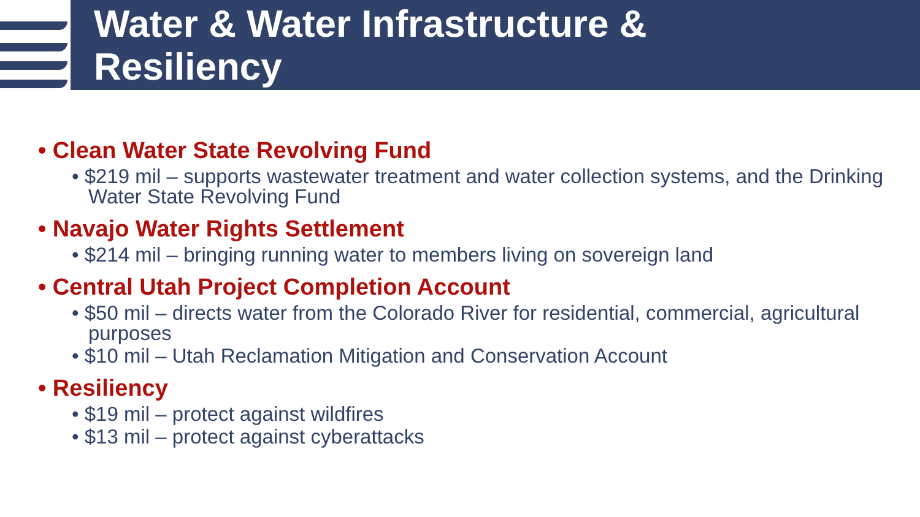Water & Water Infrastructure &
Resiliency
• Clean Water State Revolving Fund
• $219 mil – supports wastewater treatment and water collection systems, and the Drinking Water State Revolving Fund
• Navajo Water Rights Settlement
• $214 mil – bringing running water to members living on sovereign land
• Central Utah Project Completion Account
• $50 mil – directs water from the Colorado River for residential, commercial, agricultural purposes
• $10 mil – Utah Reclamation Mitigation and Conservation Account
• Resiliency
• $19 mil – protect against wildfires
• $13 mil – protect against cyberattacks